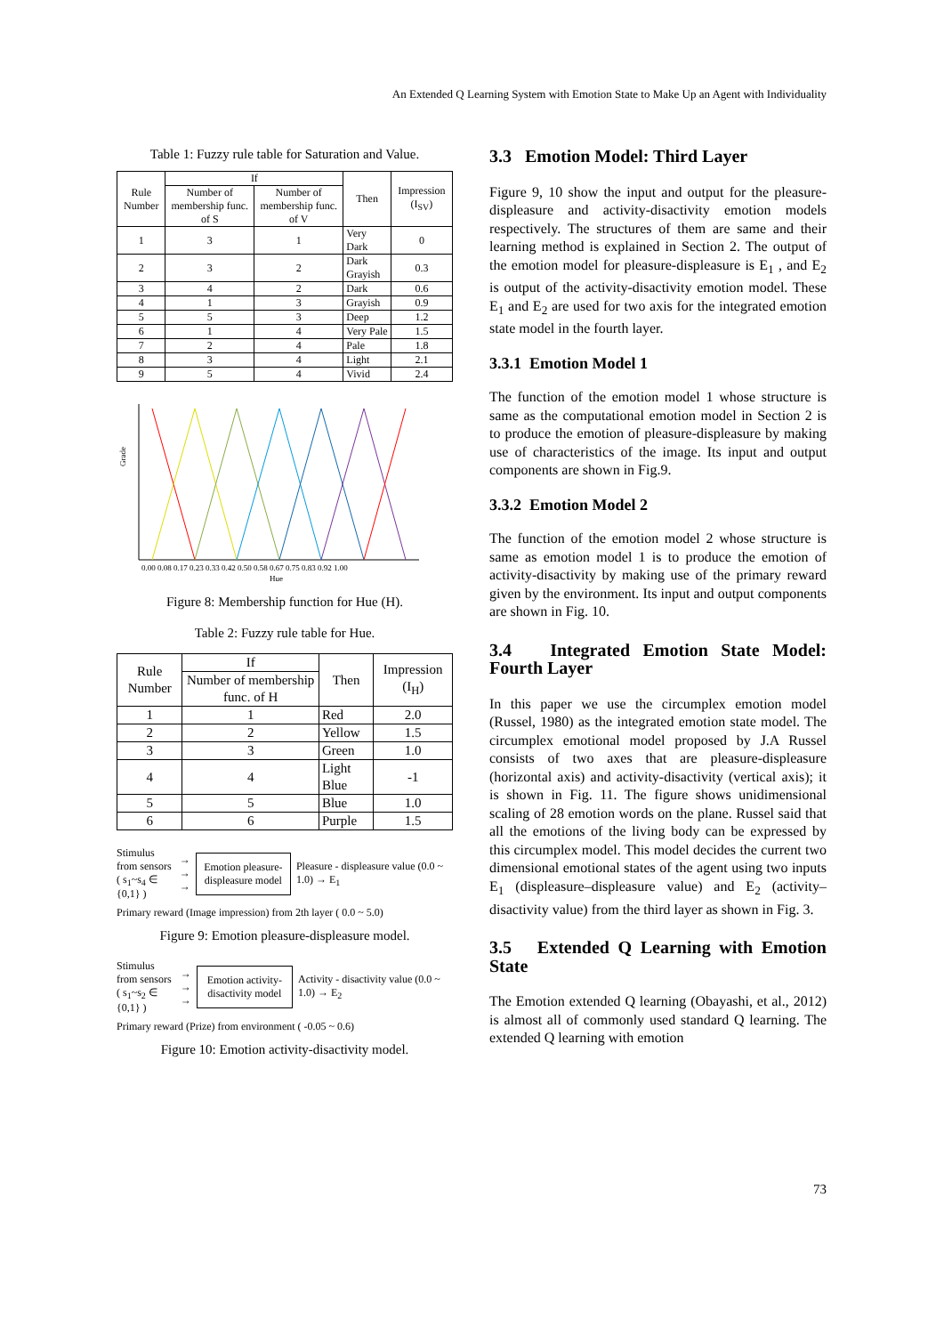An Extended Q Learning System with Emotion State to Make Up an Agent with Individuality
Table 1: Fuzzy rule table for Saturation and Value.
| Rule Number | If | | Then | Impression (I<sub>SV</sub>) |
| --- | --- | --- | --- | --- |
| | Number of membership func. of S | Number of membership func. of V | | |
| 1 | 3 | 1 | Very Dark | 0 |
| 2 | 3 | 2 | Dark Grayish | 0.3 |
| 3 | 4 | 2 | Dark | 0.6 |
| 4 | 1 | 3 | Grayish | 0.9 |
| 5 | 5 | 3 | Deep | 1.2 |
| 6 | 1 | 4 | Very Pale | 1.5 |
| 7 | 2 | 4 | Pale | 1.8 |
| 8 | 3 | 4 | Light | 2.1 |
| 9 | 5 | 4 | Vivid | 2.4 |
Grade
0.00 0.08 0.17 0.23 0.33 0.42 0.50 0.58 0.67 0.75 0.83 0.92 1.00
Hue
Figure 8: Membership function for Hue (H).
Table 2: Fuzzy rule table for Hue.
| Rule Number | If | Then | Impression (I<sub>H</sub>) |
| --- | --- | --- | --- |
| | Number of membership func. of H | | |
| 1 | 1 | Red | 2.0 |
| 2 | 2 | Yellow | 1.5 |
| 3 | 3 | Green | 1.0 |
| 4 | 4 | Light Blue | -1 |
| 5 | 5 | Blue | 1.0 |
| 6 | 6 | Purple | 1.5 |
Stimulus from sensors ( s<sub>1</sub>~s<sub>4</sub> ∈ {0,1} )
→
→
→
Emotion pleasure-displeasure model
Pleasure - displeasure value (0.0 ~ 1.0) → E<sub>1</sub>
Primary reward (Image impression) from 2th layer ( 0.0 ~ 5.0)
Figure 9: Emotion pleasure-displeasure model.
Stimulus from sensors ( s<sub>1</sub>~s<sub>2</sub> ∈ {0,1} )
→
→
→
Emotion activity-disactivity model
Activity - disactivity value (0.0 ~ 1.0) → E<sub>2</sub>
Primary reward (Prize) from environment ( -0.05 ~ 0.6)
Figure 10: Emotion activity-disactivity model.
3.3 Emotion Model: Third Layer
Figure 9, 10 show the input and output for the pleasure-displeasure and activity-disactivity emotion models respectively. The structures of them are same and their learning method is explained in Section 2. The output of the emotion model for pleasure-displeasure is E<sub>1</sub> , and E<sub>2</sub> is output of the activity-disactivity emotion model. These E<sub>1</sub> and E<sub>2</sub> are used for two axis for the integrated emotion state model in the fourth layer.
3.3.1 Emotion Model 1
The function of the emotion model 1 whose structure is same as the computational emotion model in Section 2 is to produce the emotion of pleasure-displeasure by making use of characteristics of the image. Its input and output components are shown in Fig.9.
3.3.2 Emotion Model 2
The function of the emotion model 2 whose structure is same as emotion model 1 is to produce the emotion of activity-disactivity by making use of the primary reward given by the environment. Its input and output components are shown in Fig. 10.
3.4 Integrated Emotion State Model: Fourth Layer
In this paper we use the circumplex emotion model (Russel, 1980) as the integrated emotion state model. The circumplex emotional model proposed by J.A Russel consists of two axes that are pleasure-displeasure (horizontal axis) and activity-disactivity (vertical axis); it is shown in Fig. 11. The figure shows unidimensional scaling of 28 emotion words on the plane. Russel said that all the emotions of the living body can be expressed by this circumplex model. This model decides the current two dimensional emotional states of the agent using two inputs E<sub>1</sub> (displeasure–displeasure value) and E<sub>2</sub> (activity–disactivity value) from the third layer as shown in Fig. 3.
3.5 Extended Q Learning with Emotion State
The Emotion extended Q learning (Obayashi, et al., 2012) is almost all of commonly used standard Q learning. The extended Q learning with emotion
73